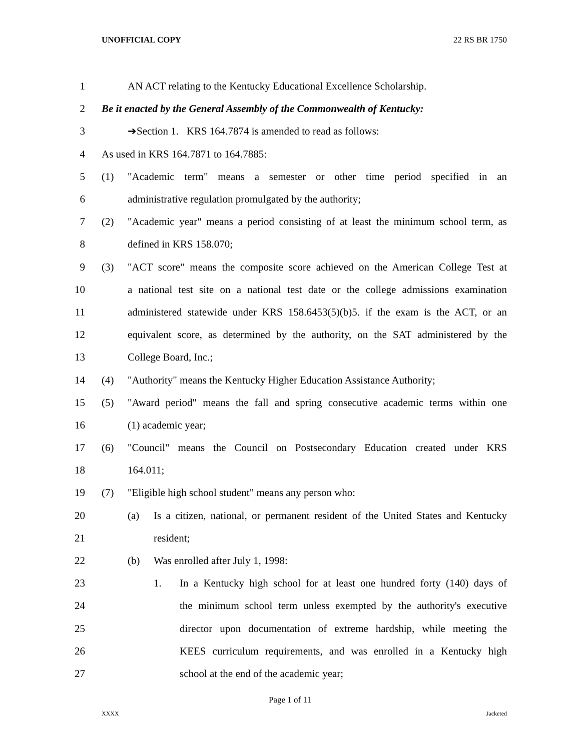UNOFFICIAL COPY 22 RS BR 1750
1 AN ACT relating to the Kentucky Educational Excellence Scholarship.
2 Be it enacted by the General Assembly of the Commonwealth of Kentucky:
3 ➔Section 1. KRS 164.7874 is amended to read as follows:
4 As used in KRS 164.7871 to 164.7885:
5 (1) "Academic term" means a semester or other time period specified in an
6 administrative regulation promulgated by the authority;
7 (2) "Academic year" means a period consisting of at least the minimum school term, as
8 defined in KRS 158.070;
9 (3) "ACT score" means the composite score achieved on the American College Test at
10 a national test site on a national test date or the college admissions examination
11 administered statewide under KRS 158.6453(5)(b)5. if the exam is the ACT, or an
12 equivalent score, as determined by the authority, on the SAT administered by the
13 College Board, Inc.;
14 (4) "Authority" means the Kentucky Higher Education Assistance Authority;
15 (5) "Award period" means the fall and spring consecutive academic terms within one
16 (1) academic year;
17 (6) "Council" means the Council on Postsecondary Education created under KRS
18 164.011;
19 (7) "Eligible high school student" means any person who:
20 (a) Is a citizen, national, or permanent resident of the United States and Kentucky
21 resident;
22 (b) Was enrolled after July 1, 1998:
23 1. In a Kentucky high school for at least one hundred forty (140) days of
24 the minimum school term unless exempted by the authority's executive
25 director upon documentation of extreme hardship, while meeting the
26 KEES curriculum requirements, and was enrolled in a Kentucky high
27 school at the end of the academic year;
Page 1 of 11
XXXX Jacketed